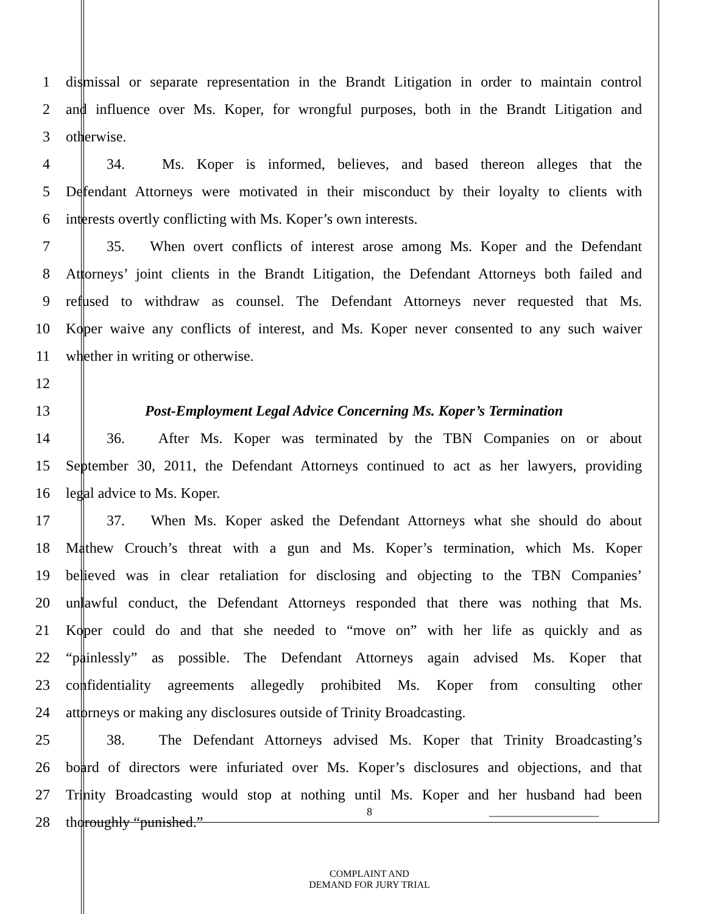1 dismissal or separate representation in the Brandt Litigation in order to maintain control
2 and influence over Ms. Koper, for wrongful purposes, both in the Brandt Litigation and
3 otherwise.
4 34. Ms. Koper is informed, believes, and based thereon alleges that the
5 Defendant Attorneys were motivated in their misconduct by their loyalty to clients with
6 interests overtly conflicting with Ms. Koper’s own interests.
7 35. When overt conflicts of interest arose among Ms. Koper and the Defendant
8 Attorneys’ joint clients in the Brandt Litigation, the Defendant Attorneys both failed and
9 refused to withdraw as counsel. The Defendant Attorneys never requested that Ms.
10 Koper waive any conflicts of interest, and Ms. Koper never consented to any such waiver
11 whether in writing or otherwise.
12
13 Post-Employment Legal Advice Concerning Ms. Koper’s Termination
14 36. After Ms. Koper was terminated by the TBN Companies on or about
15 September 30, 2011, the Defendant Attorneys continued to act as her lawyers, providing
16 legal advice to Ms. Koper.
17 37. When Ms. Koper asked the Defendant Attorneys what she should do about
18 Mathew Crouch’s threat with a gun and Ms. Koper’s termination, which Ms. Koper
19 believed was in clear retaliation for disclosing and objecting to the TBN Companies’
20 unlawful conduct, the Defendant Attorneys responded that there was nothing that Ms.
21 Koper could do and that she needed to “move on” with her life as quickly and as
22 “painlessly” as possible. The Defendant Attorneys again advised Ms. Koper that
23 confidentiality agreements allegedly prohibited Ms. Koper from consulting other
24 attorneys or making any disclosures outside of Trinity Broadcasting.
25 38. The Defendant Attorneys advised Ms. Koper that Trinity Broadcasting’s
26 board of directors were infuriated over Ms. Koper’s disclosures and objections, and that
27 Trinity Broadcasting would stop at nothing until Ms. Koper and her husband had been
28 thoroughly “punished.”
8 ____________________
COMPLAINT AND
DEMAND FOR JURY TRIAL